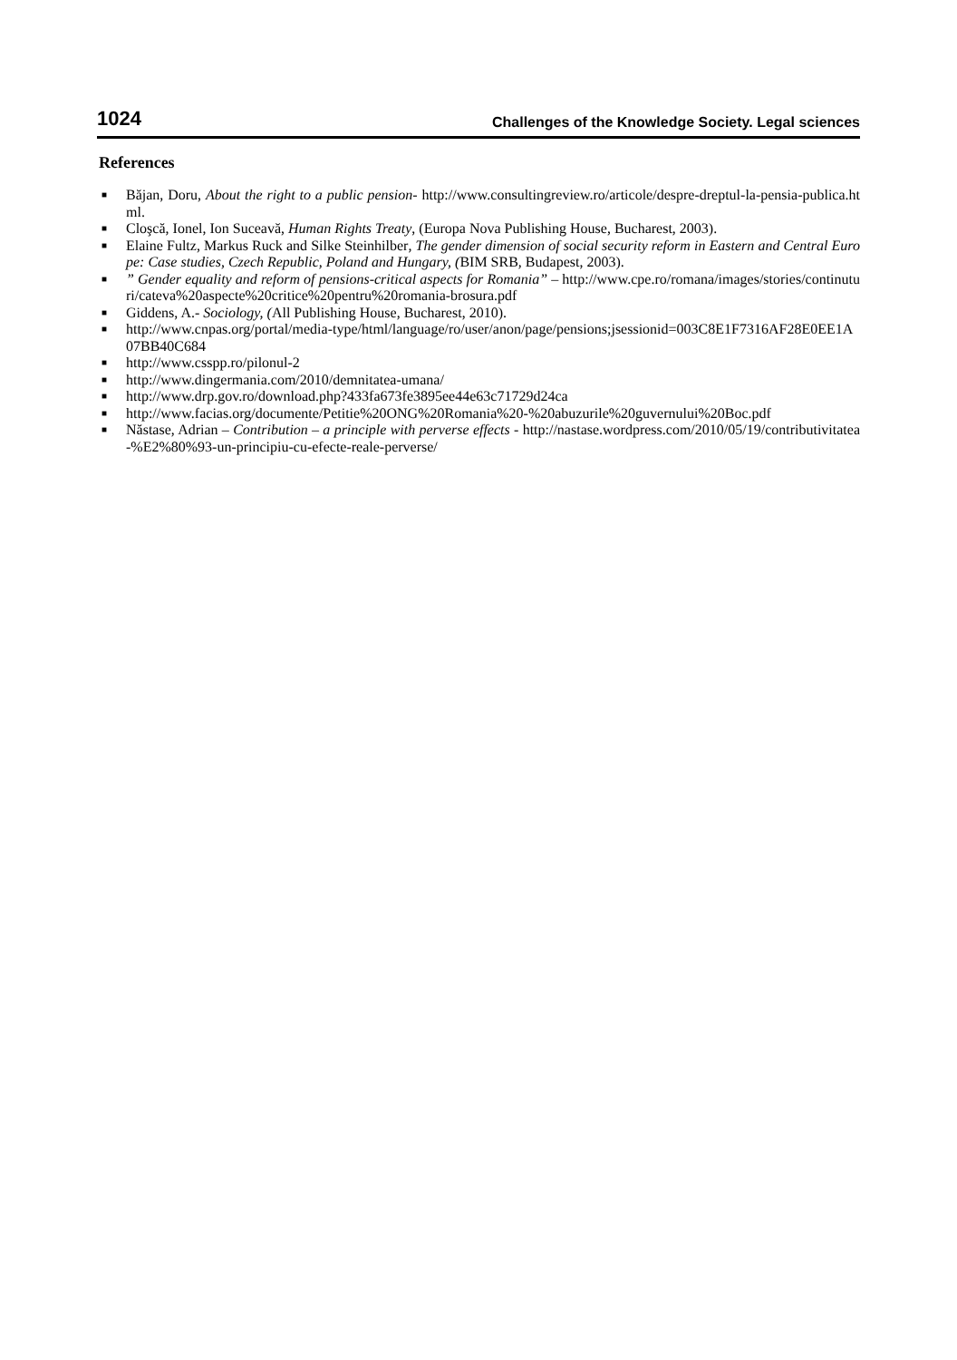1024 Challenges of the Knowledge Society. Legal sciences
References
■ Băjan, Doru, About the right to a public pension- http://www.consultingreview.ro/articole/despre-dreptul-la-pensia-publica.html.
■ Cloşcă, Ionel, Ion Suceavă, Human Rights Treaty, (Europa Nova Publishing House, Bucharest, 2003).
■ Elaine Fultz, Markus Ruck and Silke Steinhilber, The gender dimension of social security reform in Eastern and Central Europe: Case studies, Czech Republic, Poland and Hungary, (BIM SRB, Budapest, 2003).
■” Gender equality and reform of pensions-critical aspects for Romania” – http://www.cpe.ro/romana/images/stories/continuturi/cateva%20aspecte%20critice%20pentru%20romania-brosura.pdf
■ Giddens, A.- Sociology, (All Publishing House, Bucharest, 2010).
■ http://www.cnpas.org/portal/media-type/html/language/ro/user/anon/page/pensions;jsessionid=003C8E1F7316AF28E0EE1A07BB40C684
■ http://www.csspp.ro/pilonul-2
■ http://www.dingermania.com/2010/demnitatea-umana/
■ http://www.drp.gov.ro/download.php?433fa673fe3895ee44e63c71729d24ca
■ http://www.facias.org/documente/Petitie%20ONG%20Romania%20-%20abuzurile%20guvernului%20Boc.pdf
■ Năstase, Adrian – Contribution – a principle with perverse effects - http://nastase.wordpress.com/2010/05/19/contributivitatea-%E2%80%93-un-principiu-cu-efecte-reale-perverse/